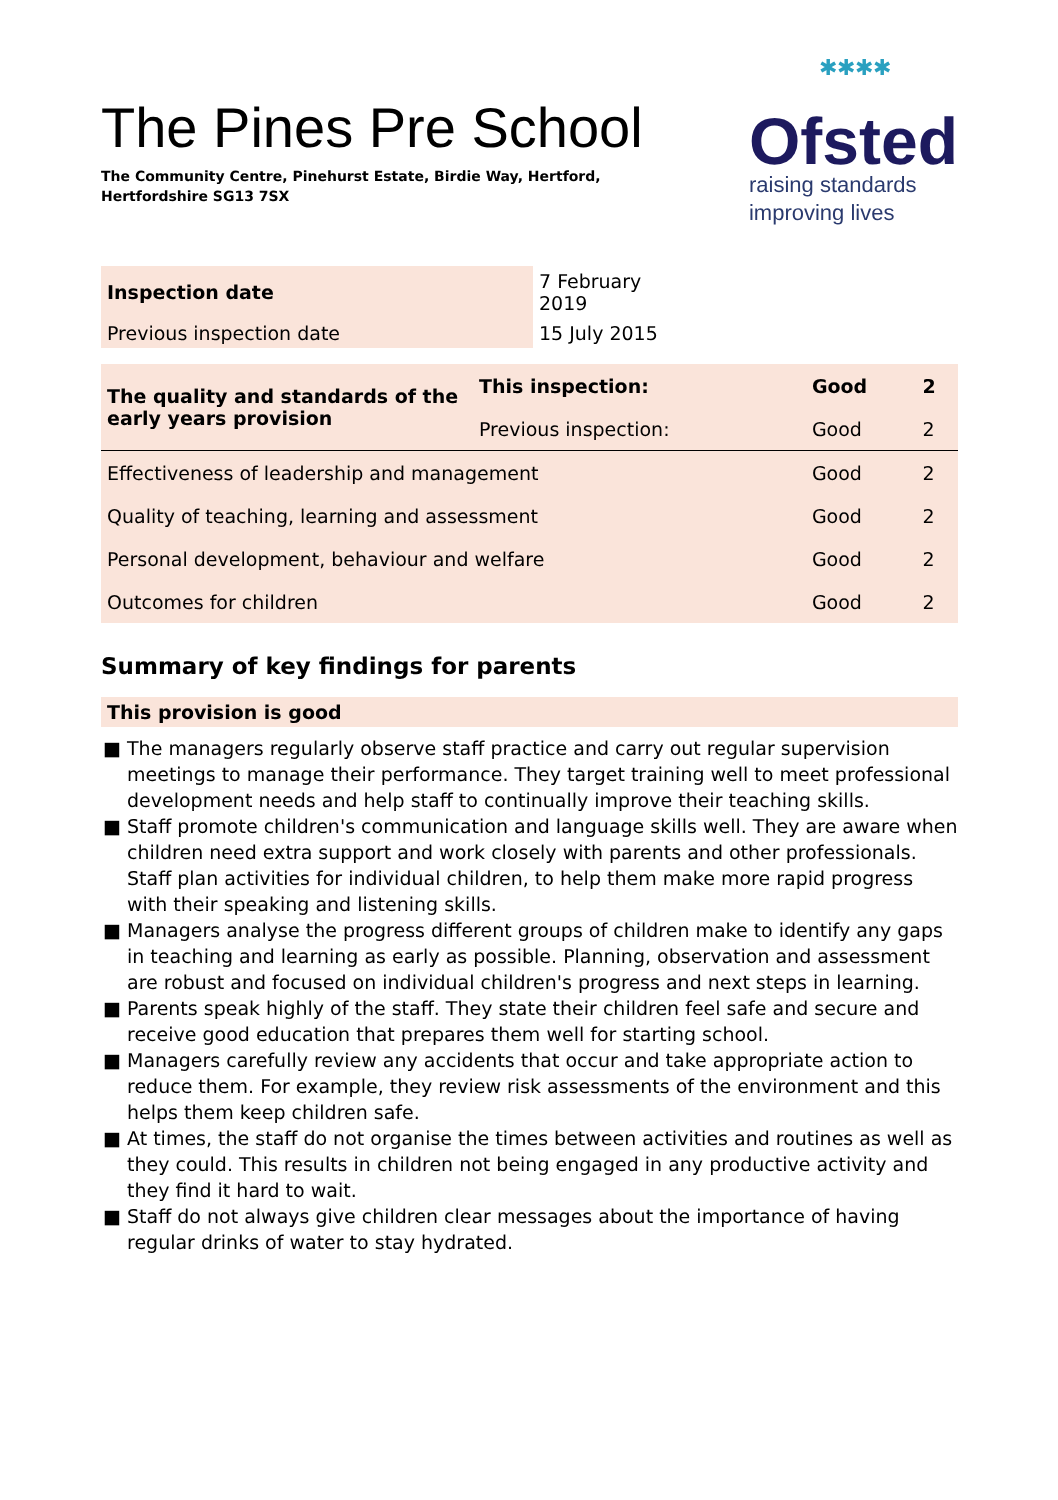✱✱✱✱
Ofsted
raising standards
improving lives
The Pines Pre School
The Community Centre, Pinehurst Estate, Birdie Way, Hertford,
Hertfordshire SG13 7SX
| Inspection date | 7 February 2019 |
| Previous inspection date | 15 July 2015 |
| The quality and standards of the early years provision | This inspection: | Good | 2 |
| | Previous inspection: | Good | 2 |
| Effectiveness of leadership and management | | Good | 2 |
| Quality of teaching, learning and assessment | | Good | 2 |
| Personal development, behaviour and welfare | | Good | 2 |
| Outcomes for children | | Good | 2 |
Summary of key findings for parents
This provision is good
■ The managers regularly observe staff practice and carry out regular supervision meetings to manage their performance. They target training well to meet professional development needs and help staff to continually improve their teaching skills.
■ Staff promote children's communication and language skills well. They are aware when children need extra support and work closely with parents and other professionals. Staff plan activities for individual children, to help them make more rapid progress with their speaking and listening skills.
■ Managers analyse the progress different groups of children make to identify any gaps in teaching and learning as early as possible. Planning, observation and assessment are robust and focused on individual children's progress and next steps in learning.
■ Parents speak highly of the staff. They state their children feel safe and secure and receive good education that prepares them well for starting school.
■ Managers carefully review any accidents that occur and take appropriate action to reduce them. For example, they review risk assessments of the environment and this helps them keep children safe.
■ At times, the staff do not organise the times between activities and routines as well as they could. This results in children not being engaged in any productive activity and they find it hard to wait.
■ Staff do not always give children clear messages about the importance of having regular drinks of water to stay hydrated.